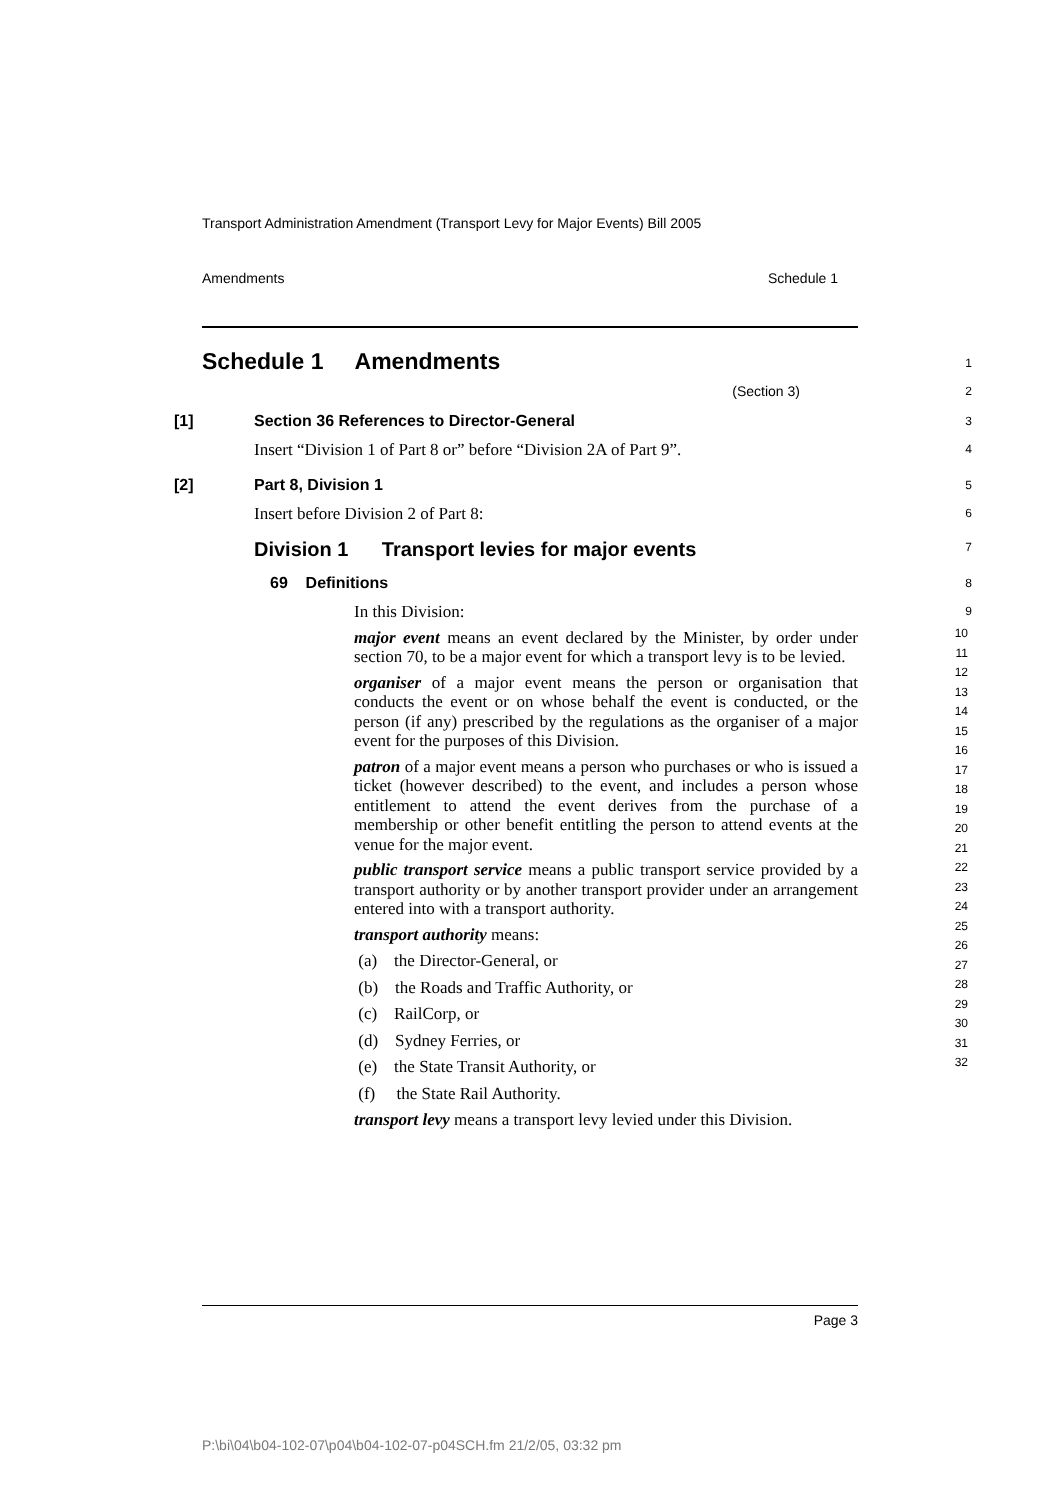Transport Administration Amendment (Transport Levy for Major Events) Bill 2005
Amendments Schedule 1
Schedule 1 Amendments
1
(Section 3)
2
[1] Section 36 References to Director-General
3
Insert “Division 1 of Part 8 or” before “Division 2A of Part 9”.
4
[2] Part 8, Division 1
5
Insert before Division 2 of Part 8:
6
Division 1 Transport levies for major events
7
69 Definitions
8
In this Division:
9
major event means an event declared by the Minister, by order under section 70, to be a major event for which a transport levy is to be levied.
organiser of a major event means the person or organisation that conducts the event or on whose behalf the event is conducted, or the person (if any) prescribed by the regulations as the organiser of a major event for the purposes of this Division.
patron of a major event means a person who purchases or who is issued a ticket (however described) to the event, and includes a person whose entitlement to attend the event derives from the purchase of a membership or other benefit entitling the person to attend events at the venue for the major event.
public transport service means a public transport service provided by a transport authority or by another transport provider under an arrangement entered into with a transport authority.
transport authority means:
(a) the Director-General, or
(b) the Roads and Traffic Authority, or
(c) RailCorp, or
(d) Sydney Ferries, or
(e) the State Transit Authority, or
(f) the State Rail Authority.
transport levy means a transport levy levied under this Division.
10
11
12
13
14
15
16
17
18
19
20
21
22
23
24
25
26
27
28
29
30
31
32
Page 3
P:\bi\04\b04-102-07\p04\b04-102-07-p04SCH.fm 21/2/05, 03:32 pm